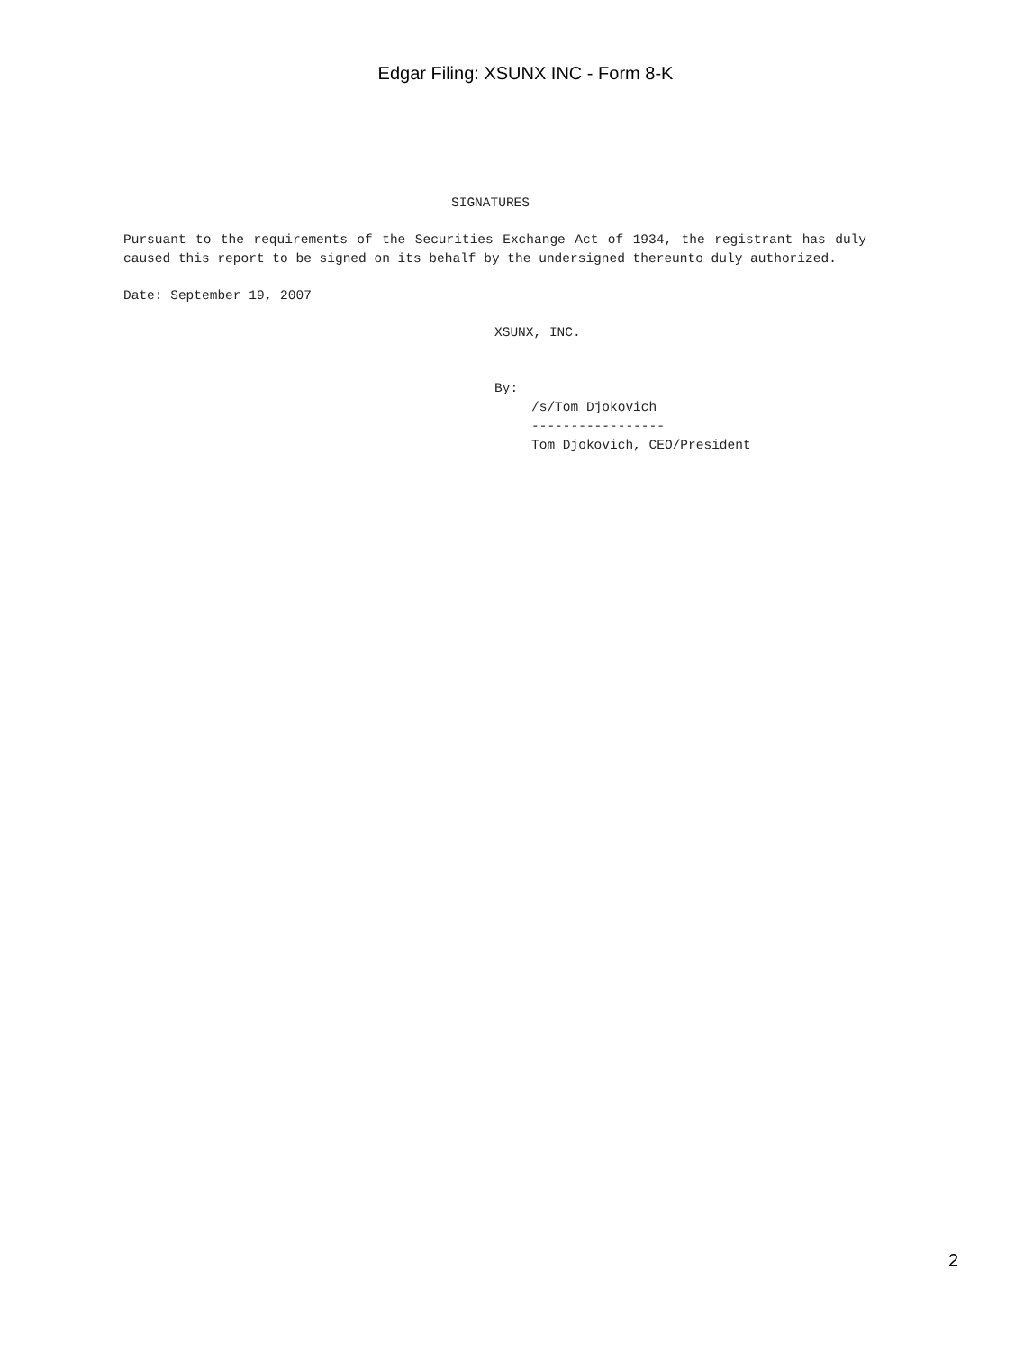Edgar Filing: XSUNX INC - Form 8-K
SIGNATURES
Pursuant to the requirements of the Securities Exchange Act of 1934, the registrant has duly caused this report to be signed on its behalf by the undersigned thereunto duly authorized.
Date: September 19, 2007
XSUNX, INC.
By:
/s/Tom Djokovich
-----------------
Tom Djokovich, CEO/President
2